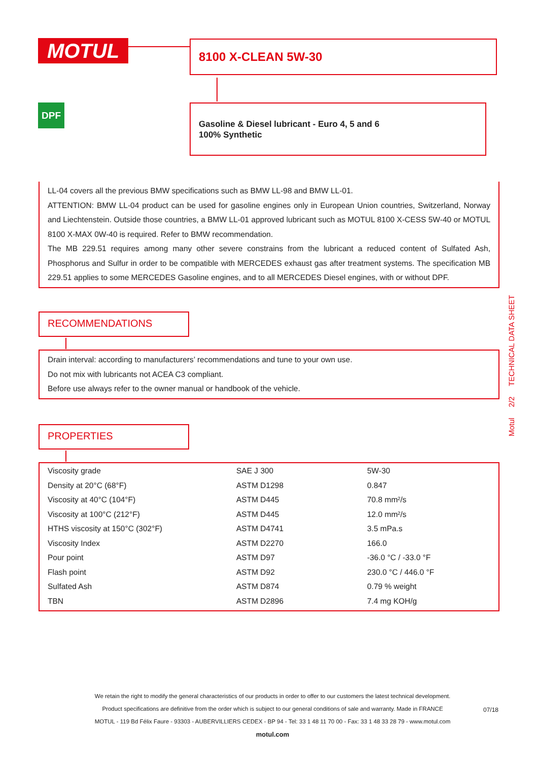MOTUL 8100 X-CLEAN 5W-30
DPF
Gasoline & Diesel lubricant - Euro 4, 5 and 6
100% Synthetic
LL-04 covers all the previous BMW specifications such as BMW LL-98 and BMW LL-01.
ATTENTION: BMW LL-04 product can be used for gasoline engines only in European Union countries, Switzerland, Norway and Liechtenstein. Outside those countries, a BMW LL-01 approved lubricant such as MOTUL 8100 X-CESS 5W-40 or MOTUL 8100 X-MAX 0W-40 is required. Refer to BMW recommendation.
The MB 229.51 requires among many other severe constrains from the lubricant a reduced content of Sulfated Ash, Phosphorus and Sulfur in order to be compatible with MERCEDES exhaust gas after treatment systems. The specification MB 229.51 applies to some MERCEDES Gasoline engines, and to all MERCEDES Diesel engines, with or without DPF.
RECOMMENDATIONS
Drain interval: according to manufacturers’ recommendations and tune to your own use.
Do not mix with lubricants not ACEA C3 compliant.
Before use always refer to the owner manual or handbook of the vehicle.
PROPERTIES
| Viscosity grade | SAE J 300 | 5W-30 |
| Density at 20°C (68°F) | ASTM D1298 | 0.847 |
| Viscosity at 40°C (104°F) | ASTM D445 | 70.8 mm²/s |
| Viscosity at 100°C (212°F) | ASTM D445 | 12.0 mm²/s |
| HTHS viscosity at 150°C (302°F) | ASTM D4741 | 3.5 mPa.s |
| Viscosity Index | ASTM D2270 | 166.0 |
| Pour point | ASTM D97 | -36.0 °C / -33.0 °F |
| Flash point | ASTM D92 | 230.0 °C / 446.0 °F |
| Sulfated Ash | ASTM D874 | 0.79 % weight |
| TBN | ASTM D2896 | 7.4 mg KOH/g |
Motul 2/2 TECHNICAL DATA SHEET
We retain the right to modify the general characteristics of our products in order to offer to our customers the latest technical development.
Product specifications are definitive from the order which is subject to our general conditions of sale and warranty. Made in FRANCE
MOTUL - 119 Bd Félix Faure - 93303 - AUBERVILLIERS CEDEX - BP 94 - Tel: 33 1 48 11 70 00 - Fax: 33 1 48 33 28 79 - www.motul.com
motul.com
07/18